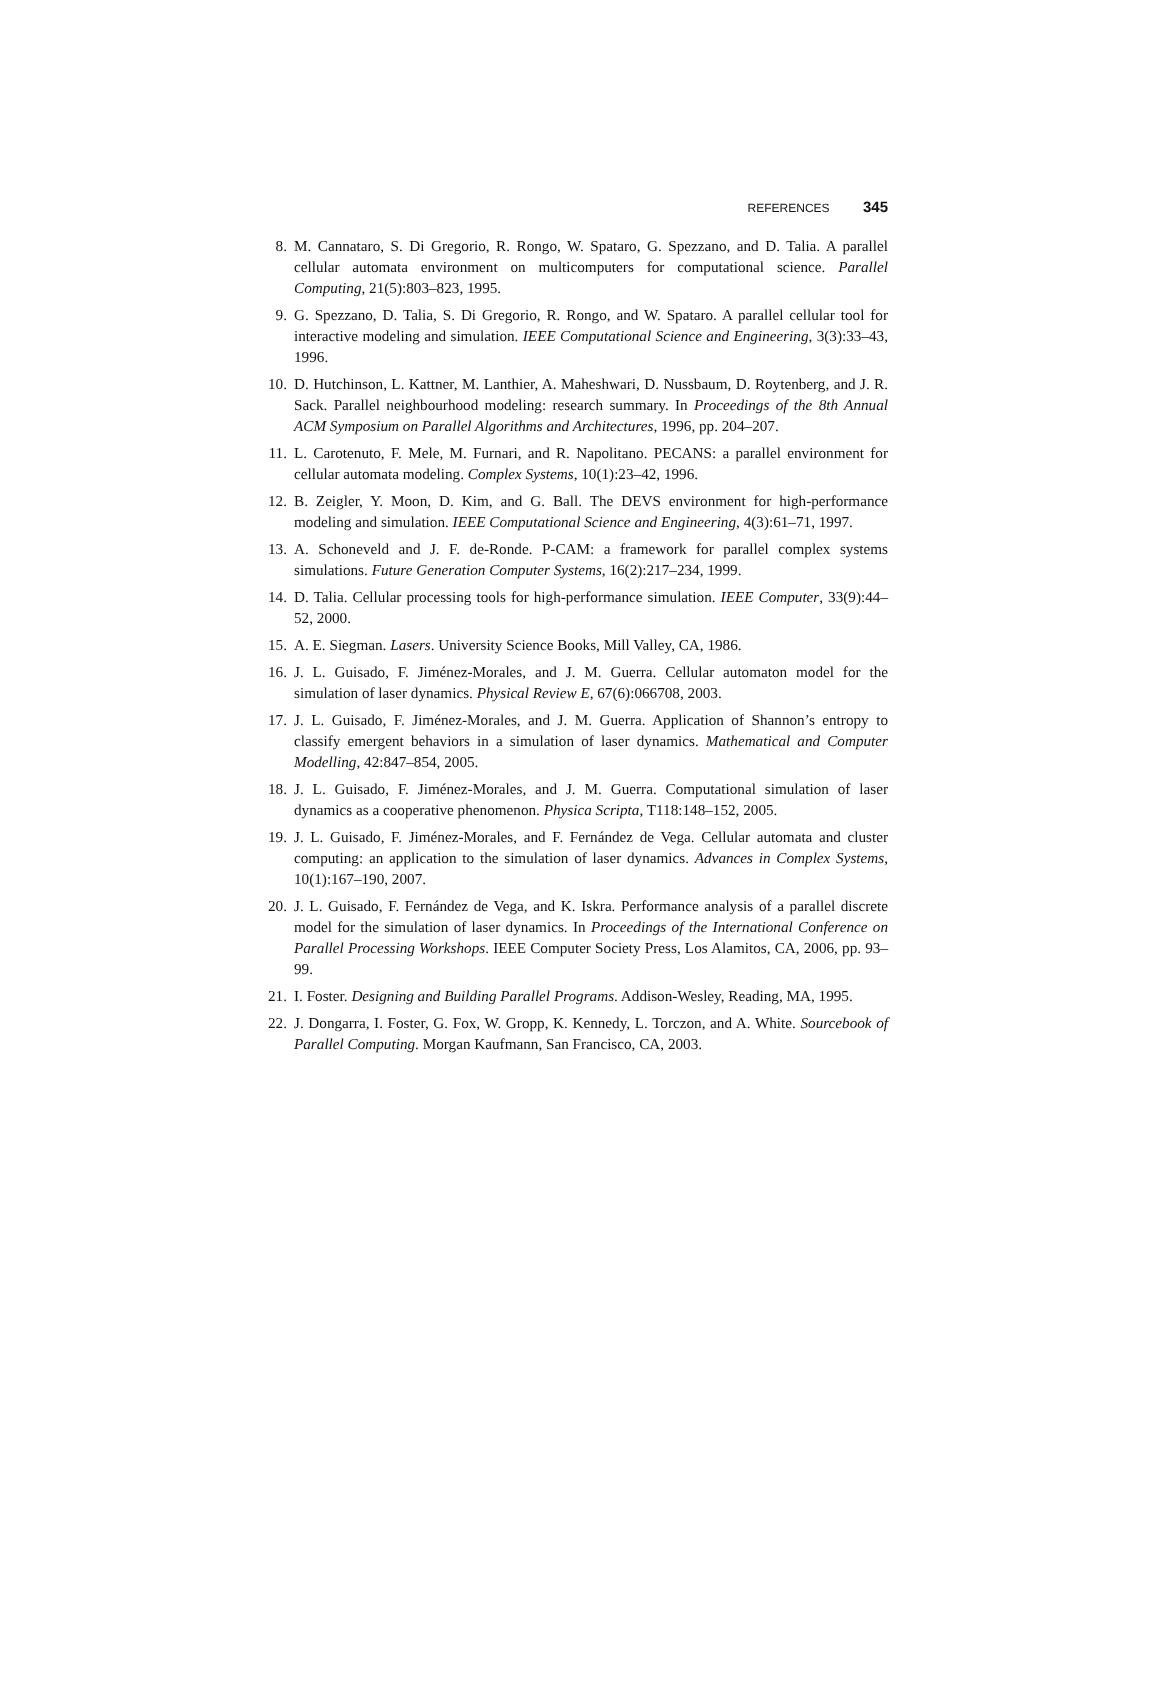REFERENCES 345
8. M. Cannataro, S. Di Gregorio, R. Rongo, W. Spataro, G. Spezzano, and D. Talia. A parallel cellular automata environment on multicomputers for computational science. Parallel Computing, 21(5):803–823, 1995.
9. G. Spezzano, D. Talia, S. Di Gregorio, R. Rongo, and W. Spataro. A parallel cellular tool for interactive modeling and simulation. IEEE Computational Science and Engineering, 3(3):33–43, 1996.
10. D. Hutchinson, L. Kattner, M. Lanthier, A. Maheshwari, D. Nussbaum, D. Roytenberg, and J. R. Sack. Parallel neighbourhood modeling: research summary. In Proceedings of the 8th Annual ACM Symposium on Parallel Algorithms and Architectures, 1996, pp. 204–207.
11. L. Carotenuto, F. Mele, M. Furnari, and R. Napolitano. PECANS: a parallel environment for cellular automata modeling. Complex Systems, 10(1):23–42, 1996.
12. B. Zeigler, Y. Moon, D. Kim, and G. Ball. The DEVS environment for high-performance modeling and simulation. IEEE Computational Science and Engineering, 4(3):61–71, 1997.
13. A. Schoneveld and J. F. de-Ronde. P-CAM: a framework for parallel complex systems simulations. Future Generation Computer Systems, 16(2):217–234, 1999.
14. D. Talia. Cellular processing tools for high-performance simulation. IEEE Computer, 33(9):44–52, 2000.
15. A. E. Siegman. Lasers. University Science Books, Mill Valley, CA, 1986.
16. J. L. Guisado, F. Jiménez-Morales, and J. M. Guerra. Cellular automaton model for the simulation of laser dynamics. Physical Review E, 67(6):066708, 2003.
17. J. L. Guisado, F. Jiménez-Morales, and J. M. Guerra. Application of Shannon’s entropy to classify emergent behaviors in a simulation of laser dynamics. Mathematical and Computer Modelling, 42:847–854, 2005.
18. J. L. Guisado, F. Jiménez-Morales, and J. M. Guerra. Computational simulation of laser dynamics as a cooperative phenomenon. Physica Scripta, T118:148–152, 2005.
19. J. L. Guisado, F. Jiménez-Morales, and F. Fernández de Vega. Cellular automata and cluster computing: an application to the simulation of laser dynamics. Advances in Complex Systems, 10(1):167–190, 2007.
20. J. L. Guisado, F. Fernández de Vega, and K. Iskra. Performance analysis of a parallel discrete model for the simulation of laser dynamics. In Proceedings of the International Conference on Parallel Processing Workshops. IEEE Computer Society Press, Los Alamitos, CA, 2006, pp. 93–99.
21. I. Foster. Designing and Building Parallel Programs. Addison-Wesley, Reading, MA, 1995.
22. J. Dongarra, I. Foster, G. Fox, W. Gropp, K. Kennedy, L. Torczon, and A. White. Sourcebook of Parallel Computing. Morgan Kaufmann, San Francisco, CA, 2003.